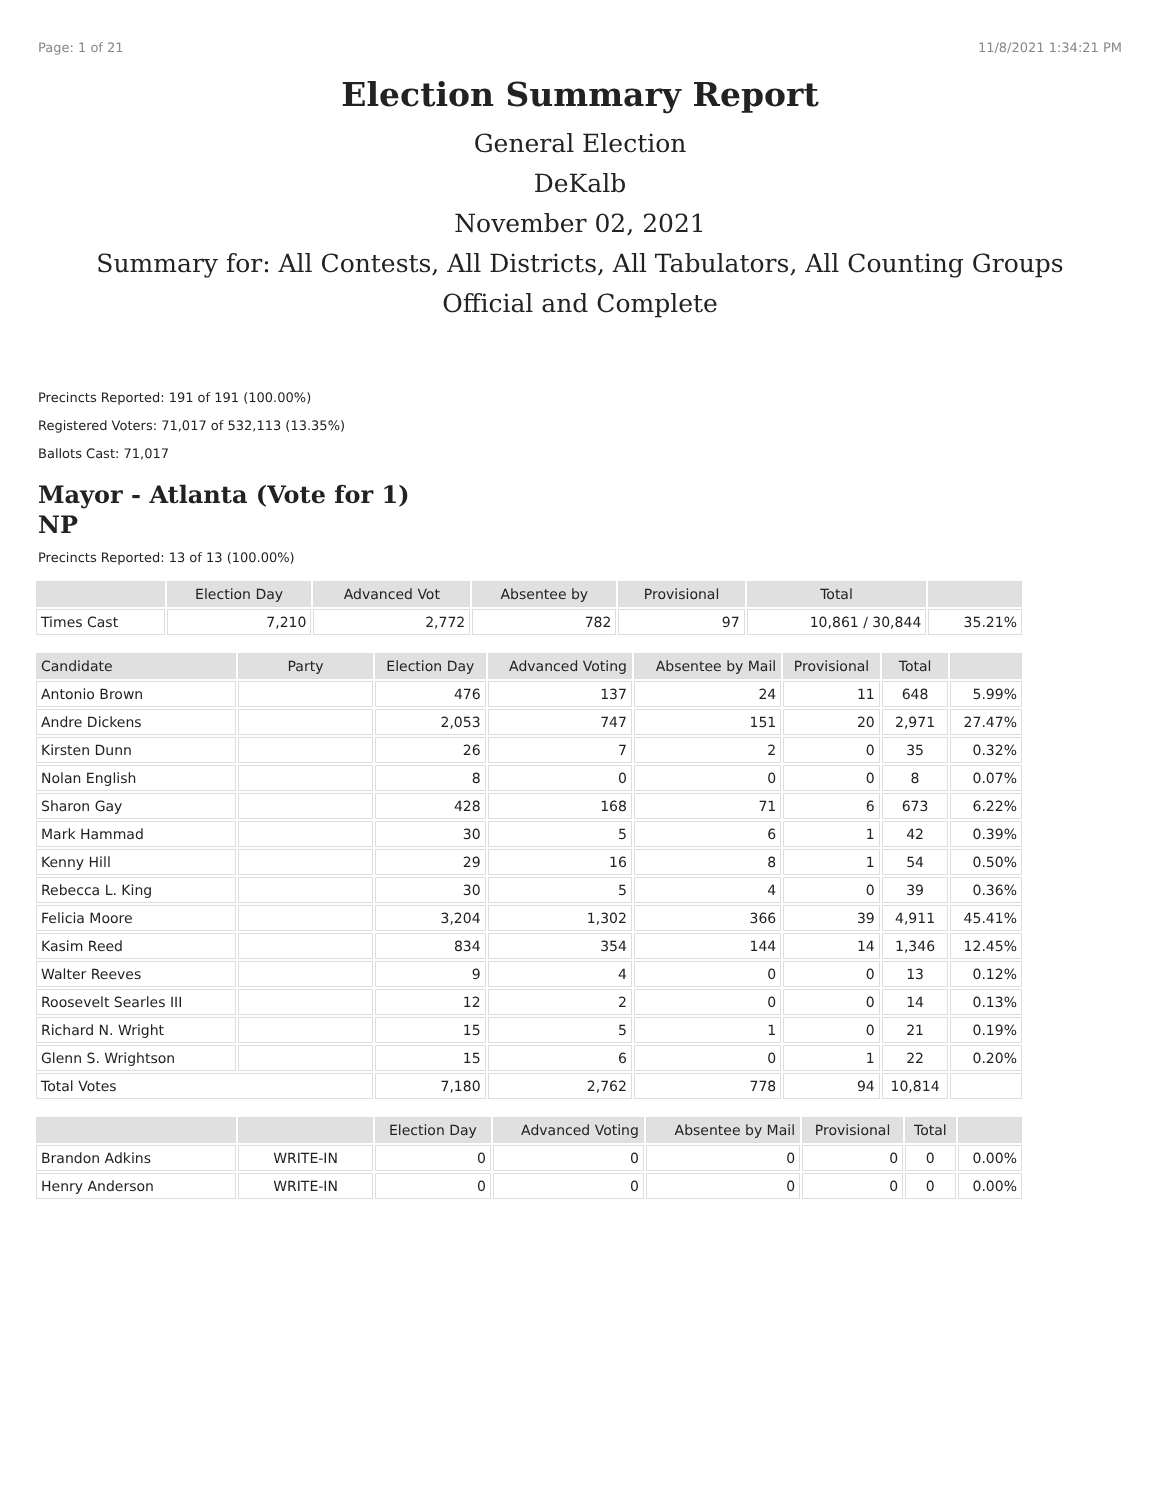Page: 1 of 21 11/8/2021 1:34:21 PM
Election Summary Report
General Election
DeKalb
November 02, 2021
Summary for: All Contests, All Districts, All Tabulators, All Counting Groups
Official and Complete
Precincts Reported: 191 of 191 (100.00%)
Registered Voters: 71,017 of 532,113 (13.35%)
Ballots Cast: 71,017
Mayor - Atlanta (Vote for 1)
NP
Precincts Reported: 13 of 13 (100.00%)
| | Election Day | Advanced Vot | Absentee by | Provisional | Total | |
| --- | --- | --- | --- | --- | --- | --- |
| Times Cast | 7,210 | 2,772 | 782 | 97 | 10,861 / 30,844 | 35.21% |
| Candidate | Party | Election Day | Advanced Voting | Absentee by Mail | Provisional | Total | |
| --- | --- | --- | --- | --- | --- | --- | --- |
| Antonio Brown | | 476 | 137 | 24 | 11 | 648 | 5.99% |
| Andre Dickens | | 2,053 | 747 | 151 | 20 | 2,971 | 27.47% |
| Kirsten Dunn | | 26 | 7 | 2 | 0 | 35 | 0.32% |
| Nolan English | | 8 | 0 | 0 | 0 | 8 | 0.07% |
| Sharon Gay | | 428 | 168 | 71 | 6 | 673 | 6.22% |
| Mark Hammad | | 30 | 5 | 6 | 1 | 42 | 0.39% |
| Kenny Hill | | 29 | 16 | 8 | 1 | 54 | 0.50% |
| Rebecca L. King | | 30 | 5 | 4 | 0 | 39 | 0.36% |
| Felicia Moore | | 3,204 | 1,302 | 366 | 39 | 4,911 | 45.41% |
| Kasim Reed | | 834 | 354 | 144 | 14 | 1,346 | 12.45% |
| Walter Reeves | | 9 | 4 | 0 | 0 | 13 | 0.12% |
| Roosevelt Searles III | | 12 | 2 | 0 | 0 | 14 | 0.13% |
| Richard N. Wright | | 15 | 5 | 1 | 0 | 21 | 0.19% |
| Glenn S. Wrightson | | 15 | 6 | 0 | 1 | 22 | 0.20% |
| Total Votes | | 7,180 | 2,762 | 778 | 94 | 10,814 | |
| | | Election Day | Advanced Voting | Absentee by Mail | Provisional | Total | |
| --- | --- | --- | --- | --- | --- | --- | --- |
| Brandon Adkins | WRITE-IN | 0 | 0 | 0 | 0 | 0 | 0.00% |
| Henry Anderson | WRITE-IN | 0 | 0 | 0 | 0 | 0 | 0.00% |